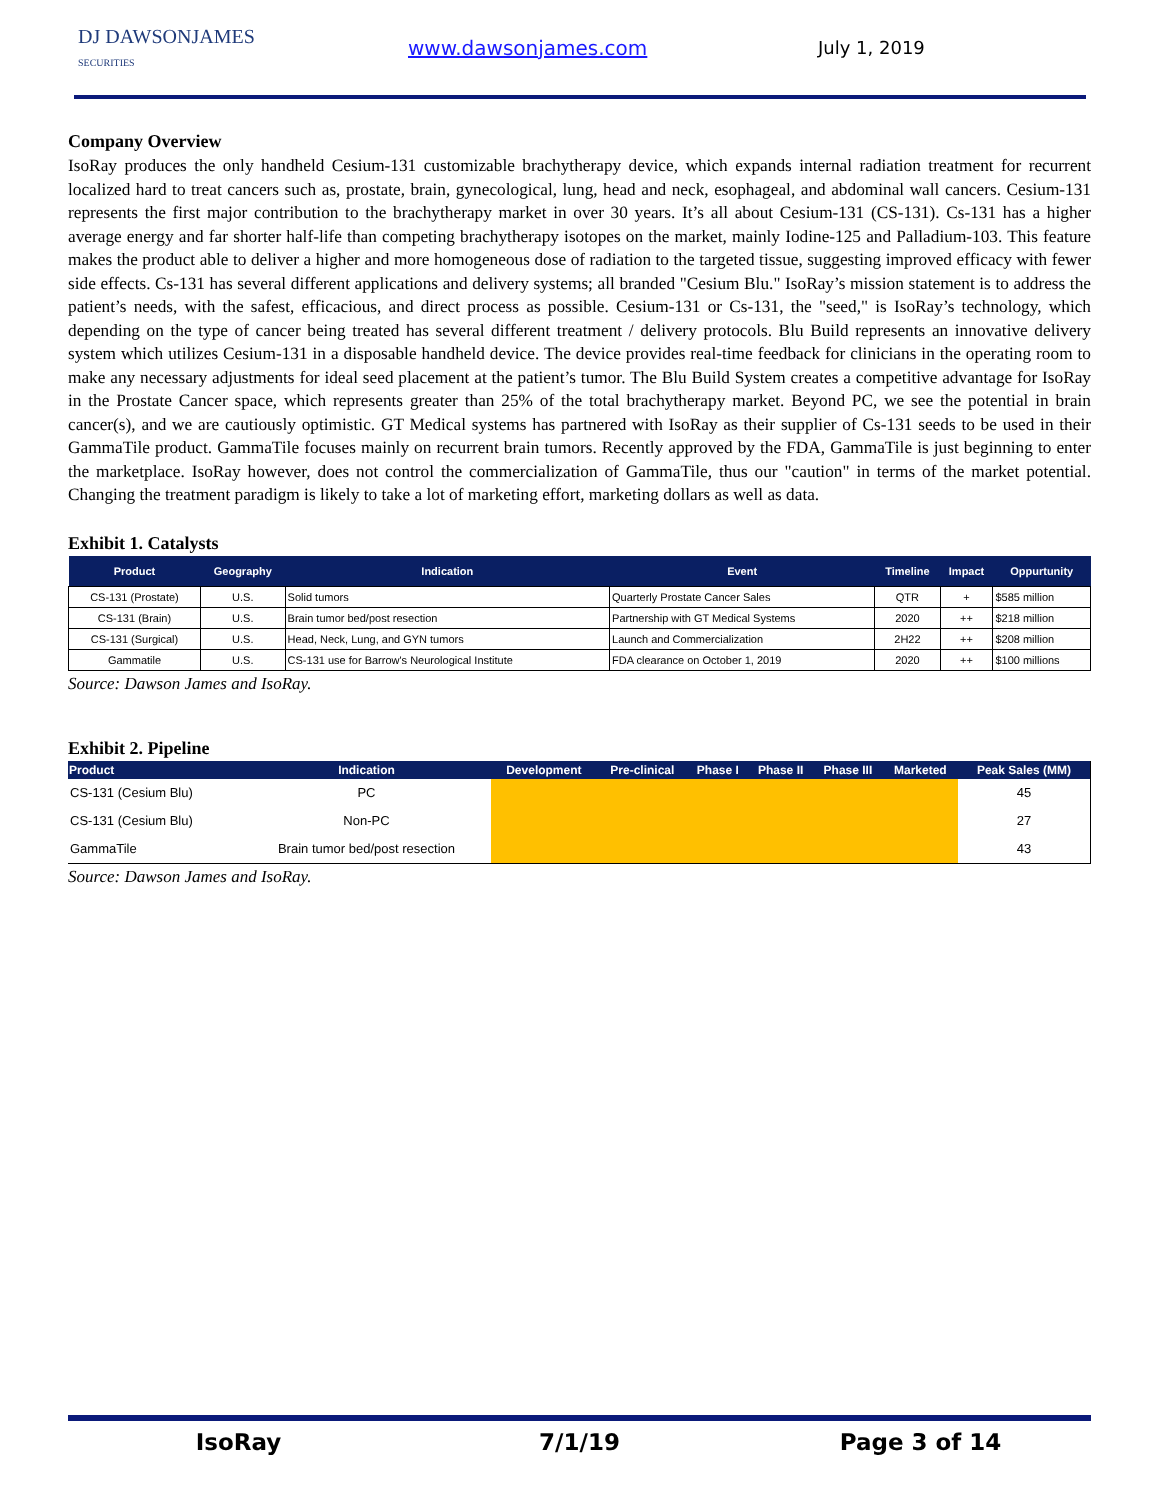DJ DAWSONJAMES
SECURITIES
www.dawsonjames.com July 1, 2019
Company Overview
IsoRay produces the only handheld Cesium-131 customizable brachytherapy device, which expands internal radiation treatment for recurrent localized hard to treat cancers such as, prostate, brain, gynecological, lung, head and neck, esophageal, and abdominal wall cancers. Cesium-131 represents the first major contribution to the brachytherapy market in over 30 years. It’s all about Cesium-131 (CS-131). Cs-131 has a higher average energy and far shorter half-life than competing brachytherapy isotopes on the market, mainly Iodine-125 and Palladium-103. This feature makes the product able to deliver a higher and more homogeneous dose of radiation to the targeted tissue, suggesting improved efficacy with fewer side effects. Cs-131 has several different applications and delivery systems; all branded "Cesium Blu." IsoRay’s mission statement is to address the patient’s needs, with the safest, efficacious, and direct process as possible. Cesium-131 or Cs-131, the "seed," is IsoRay’s technology, which depending on the type of cancer being treated has several different treatment / delivery protocols. Blu Build represents an innovative delivery system which utilizes Cesium-131 in a disposable handheld device. The device provides real-time feedback for clinicians in the operating room to make any necessary adjustments for ideal seed placement at the patient’s tumor. The Blu Build System creates a competitive advantage for IsoRay in the Prostate Cancer space, which represents greater than 25% of the total brachytherapy market. Beyond PC, we see the potential in brain cancer(s), and we are cautiously optimistic. GT Medical systems has partnered with IsoRay as their supplier of Cs-131 seeds to be used in their GammaTile product. GammaTile focuses mainly on recurrent brain tumors. Recently approved by the FDA, GammaTile is just beginning to enter the marketplace. IsoRay however, does not control the commercialization of GammaTile, thus our "caution" in terms of the market potential. Changing the treatment paradigm is likely to take a lot of marketing effort, marketing dollars as well as data.
Exhibit 1. Catalysts
| Product | Geography | Indication | Event | Timeline | Impact | Oppurtunity |
| --- | --- | --- | --- | --- | --- | --- |
| CS-131 (Prostate) | U.S. | Solid tumors | Quarterly Prostate Cancer Sales | QTR | + | $585 million |
| CS-131 (Brain) | U.S. | Brain tumor bed/post resection | Partnership with GT Medical Systems | 2020 | ++ | $218 million |
| CS-131 (Surgical) | U.S. | Head, Neck, Lung, and GYN tumors | Launch and Commercialization | 2H22 | ++ | $208 million |
| Gammatile | U.S. | CS-131 use for Barrow's Neurological Institute | FDA clearance on October 1, 2019 | 2020 | ++ | $100 millions |
Source: Dawson James and IsoRay.
Exhibit 2. Pipeline
| Product | Indication | Development | Pre-clinical | Phase I | Phase II | Phase III | Marketed | Peak Sales (MM) |
| --- | --- | --- | --- | --- | --- | --- | --- | --- |
| CS-131 (Cesium Blu) | PC | | | | | | | 45 |
| CS-131 (Cesium Blu) | Non-PC | | | | | | | 27 |
| GammaTile | Brain tumor bed/post resection | | | | | | | 43 |
Source: Dawson James and IsoRay.
IsoRay 7/1/19 Page 3 of 14